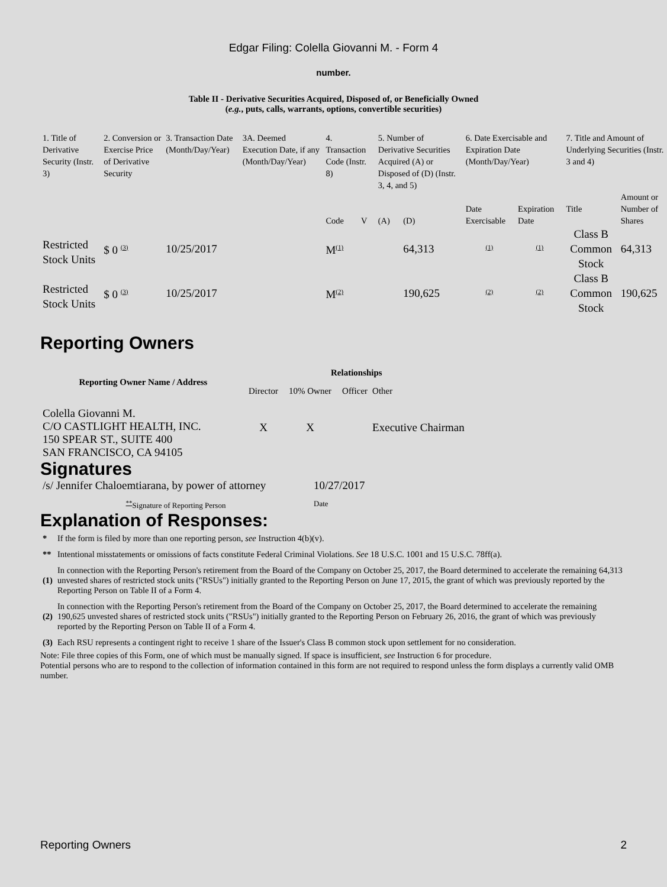Edgar Filing: Colella Giovanni M. - Form 4
number.
Table II - Derivative Securities Acquired, Disposed of, or Beneficially Owned
(e.g., puts, calls, warrants, options, convertible securities)
| 1. Title of Derivative Security (Instr. 3) | 2. Conversion or Exercise Price of Derivative Security | 3. Transaction Date (Month/Day/Year) | 3A. Deemed Execution Date, if any (Month/Day/Year) | 4. Transaction Code (Instr. 8) | | 5. Number of Derivative Securities Acquired (A) or Disposed of (D) (Instr. 3, 4, and 5) | | 6. Date Exercisable and Expiration Date (Month/Day/Year) | | 7. Title and Amount of Underlying Securities (Instr. 3 and 4) | |
| --- | --- | --- | --- | --- | --- | --- | --- | --- | --- | --- | --- |
| | | | | Code | V | (A) | (D) | Date Exercisable | Expiration Date | Title | Amount or Number of Shares |
| Restricted Stock Units | $ 0 <sup>(3)</sup> | 10/25/2017 | | M<sup>(1)</sup> | | | 64,313 | <sup>(1)</sup> | <sup>(1)</sup> | Class B Common Stock | 64,313 |
| Restricted Stock Units | $ 0 <sup>(3)</sup> | 10/25/2017 | | M<sup>(2)</sup> | | | 190,625 | <sup>(2)</sup> | <sup>(2)</sup> | Class B Common Stock | 190,625 |
Reporting Owners
| Reporting Owner Name / Address | Relationships | | | |
| --- | --- | --- | --- | --- |
| | Director | 10% Owner | Officer | Other |
| Colella Giovanni M. C/O CASTLIGHT HEALTH, INC. 150 SPEAR ST., SUITE 400 SAN FRANCISCO, CA 94105 | X | X | | Executive Chairman |
Signatures
| /s/ Jennifer Chaloemtiarana, by power of attorney | 10/27/2017 |
| <sup>**</sup> Signature of Reporting Person | Date |
Explanation of Responses:
| * | If the form is filed by more than one reporting person, see Instruction 4(b)(v). |
| ** | Intentional misstatements or omissions of facts constitute Federal Criminal Violations. See 18 U.S.C. 1001 and 15 U.S.C. 78ff(a). |
| (1) | In connection with the Reporting Person's retirement from the Board of the Company on October 25, 2017, the Board determined to accelerate the remaining 64,313 unvested shares of restricted stock units ("RSUs") initially granted to the Reporting Person on June 17, 2015, the grant of which was previously reported by the Reporting Person on Table II of a Form 4. |
| (2) | In connection with the Reporting Person's retirement from the Board of the Company on October 25, 2017, the Board determined to accelerate the remaining 190,625 unvested shares of restricted stock units ("RSUs") initially granted to the Reporting Person on February 26, 2016, the grant of which was previously reported by the Reporting Person on Table II of a Form 4. |
| (3) | Each RSU represents a contingent right to receive 1 share of the Issuer's Class B common stock upon settlement for no consideration. |
Note: File three copies of this Form, one of which must be manually signed. If space is insufficient, see Instruction 6 for procedure.
Potential persons who are to respond to the collection of information contained in this form are not required to respond unless the form displays a currently valid OMB number.
Reporting Owners 2